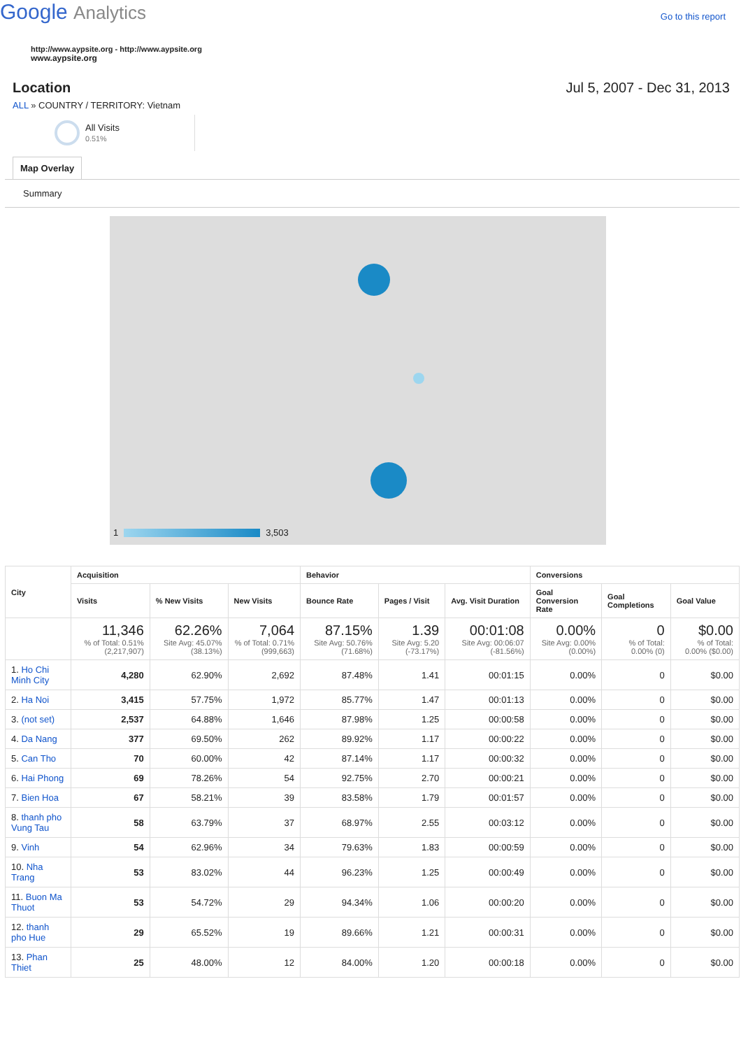Google Analytics
Go to this report
http://www.aypsite.org - http://www.aypsite.org
www.aypsite.org
Location Jul 5, 2007 - Dec 31, 2013
ALL » COUNTRY / TERRITORY: Vietnam
All Visits
0.51%
Map Overlay
Summary
1
3,503
| City | Acquisition | | | Behavior | | | Conversions | | |
| --- | --- | --- | --- | --- | --- | --- | --- | --- | --- |
| | Visits | % New Visits | New Visits | Bounce Rate | Pages / Visit | Avg. Visit Duration | Goal Conversion Rate | Goal Completions | Goal Value |
| | 11,346 % of Total: 0.51% (2,217,907) | 62.26% Site Avg: 45.07% (38.13%) | 7,064 % of Total: 0.71% (999,663) | 87.15% Site Avg: 50.76% (71.68%) | 1.39 Site Avg: 5.20 (-73.17%) | 00:01:08 Site Avg: 00:06:07 (-81.56%) | 0.00% Site Avg: 0.00% (0.00%) | 0 % of Total: 0.00% (0) | $0.00 % of Total: 0.00% ($0.00) |
| 1. Ho Chi Minh City | 4,280 | 62.90% | 2,692 | 87.48% | 1.41 | 00:01:15 | 0.00% | 0 | $0.00 |
| 2. Ha Noi | 3,415 | 57.75% | 1,972 | 85.77% | 1.47 | 00:01:13 | 0.00% | 0 | $0.00 |
| 3. (not set) | 2,537 | 64.88% | 1,646 | 87.98% | 1.25 | 00:00:58 | 0.00% | 0 | $0.00 |
| 4. Da Nang | 377 | 69.50% | 262 | 89.92% | 1.17 | 00:00:22 | 0.00% | 0 | $0.00 |
| 5. Can Tho | 70 | 60.00% | 42 | 87.14% | 1.17 | 00:00:32 | 0.00% | 0 | $0.00 |
| 6. Hai Phong | 69 | 78.26% | 54 | 92.75% | 2.70 | 00:00:21 | 0.00% | 0 | $0.00 |
| 7. Bien Hoa | 67 | 58.21% | 39 | 83.58% | 1.79 | 00:01:57 | 0.00% | 0 | $0.00 |
| 8. thanh pho Vung Tau | 58 | 63.79% | 37 | 68.97% | 2.55 | 00:03:12 | 0.00% | 0 | $0.00 |
| 9. Vinh | 54 | 62.96% | 34 | 79.63% | 1.83 | 00:00:59 | 0.00% | 0 | $0.00 |
| 10. Nha Trang | 53 | 83.02% | 44 | 96.23% | 1.25 | 00:00:49 | 0.00% | 0 | $0.00 |
| 11. Buon Ma Thuot | 53 | 54.72% | 29 | 94.34% | 1.06 | 00:00:20 | 0.00% | 0 | $0.00 |
| 12. thanh pho Hue | 29 | 65.52% | 19 | 89.66% | 1.21 | 00:00:31 | 0.00% | 0 | $0.00 |
| 13. Phan Thiet | 25 | 48.00% | 12 | 84.00% | 1.20 | 00:00:18 | 0.00% | 0 | $0.00 |